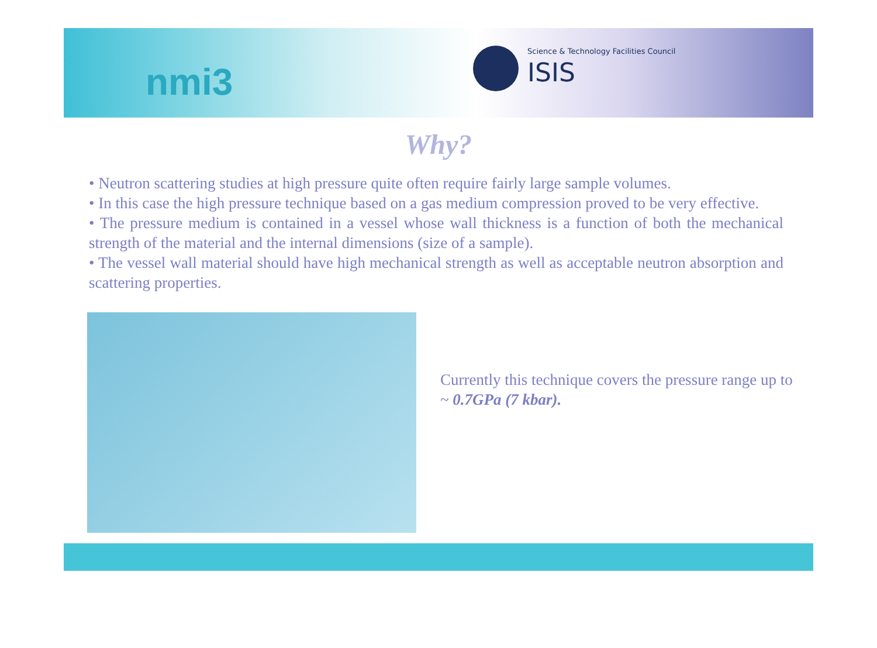nmi3
Science & Technology Facilities Council
ISIS
Why?
• Neutron scattering studies at high pressure quite often require fairly large sample volumes.
• In this case the high pressure technique based on a gas medium compression proved to be very effective.
• The pressure medium is contained in a vessel whose wall thickness is a function of both the mechanical strength of the material and the internal dimensions (size of a sample).
• The vessel wall material should have high mechanical strength as well as acceptable neutron absorption and scattering properties.
Currently this technique covers the pressure range up to ~ 0.7GPa (7 kbar).